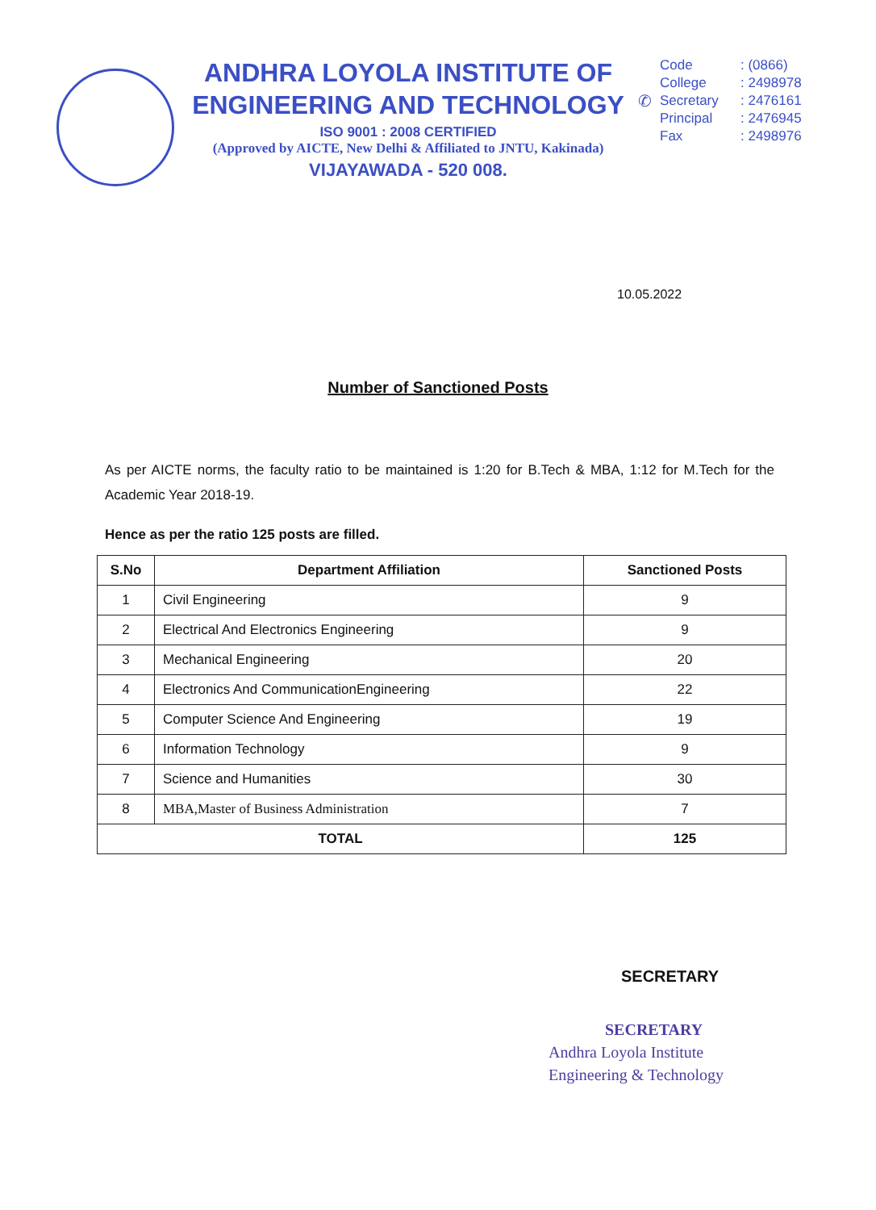ANDHRA LOYOLA INSTITUTE OF
ENGINEERING AND TECHNOLOGY
ISO 9001 : 2008 CERTIFIED
(Approved by AICTE, New Delhi & Affiliated to JNTU, Kakinada)
VIJAYAWADA - 520 008.
✆
Code
College
Secretary
Principal
Fax
: (0866)
: 2498978
: 2476161
: 2476945
: 2498976
10.05.2022
Number of Sanctioned Posts
As per AICTE norms, the faculty ratio to be maintained is 1:20 for B.Tech & MBA, 1:12 for M.Tech for the Academic Year 2018-19.
Hence as per the ratio 125 posts are filled.
| S.No | Department Affiliation | Sanctioned Posts |
| --- | --- | --- |
| 1 | Civil Engineering | 9 |
| 2 | Electrical And Electronics Engineering | 9 |
| 3 | Mechanical Engineering | 20 |
| 4 | Electronics And CommunicationEngineering | 22 |
| 5 | Computer Science And Engineering | 19 |
| 6 | Information Technology | 9 |
| 7 | Science and Humanities | 30 |
| 8 | MBA,Master of Business Administration | 7 |
| TOTAL | | 125 |
SECRETARY
SECRETARY
Andhra Loyola Institute
Engineering & Technology